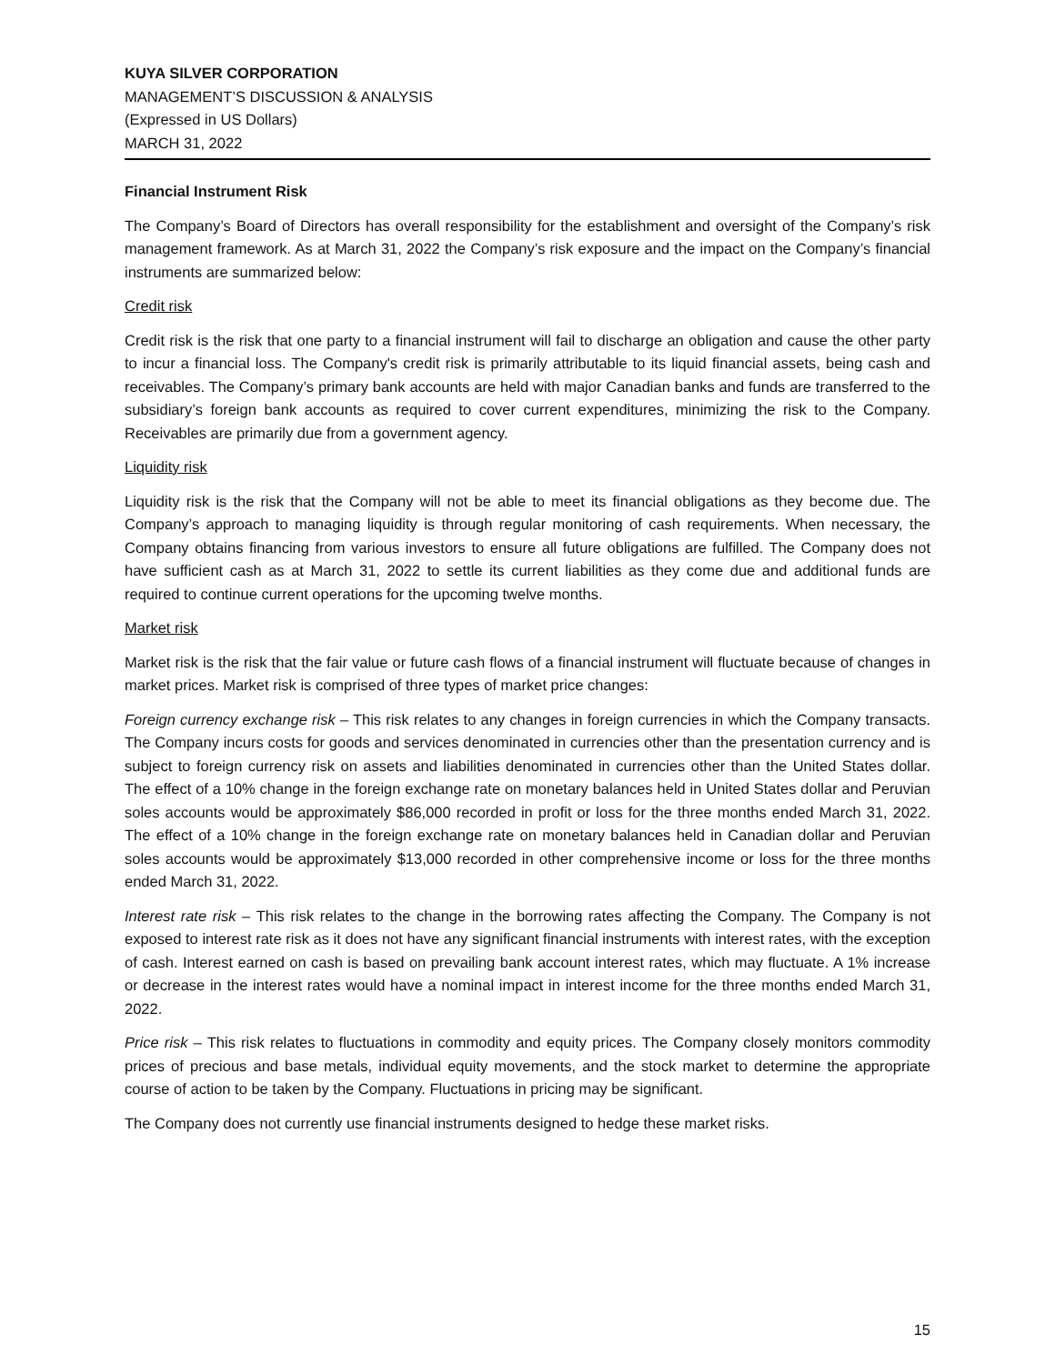KUYA SILVER CORPORATION
MANAGEMENT’S DISCUSSION & ANALYSIS
(Expressed in US Dollars)
MARCH 31, 2022
Financial Instrument Risk
The Company’s Board of Directors has overall responsibility for the establishment and oversight of the Company’s risk management framework. As at March 31, 2022 the Company’s risk exposure and the impact on the Company’s financial instruments are summarized below:
Credit risk
Credit risk is the risk that one party to a financial instrument will fail to discharge an obligation and cause the other party to incur a financial loss. The Company's credit risk is primarily attributable to its liquid financial assets, being cash and receivables. The Company’s primary bank accounts are held with major Canadian banks and funds are transferred to the subsidiary’s foreign bank accounts as required to cover current expenditures, minimizing the risk to the Company. Receivables are primarily due from a government agency.
Liquidity risk
Liquidity risk is the risk that the Company will not be able to meet its financial obligations as they become due. The Company’s approach to managing liquidity is through regular monitoring of cash requirements. When necessary, the Company obtains financing from various investors to ensure all future obligations are fulfilled. The Company does not have sufficient cash as at March 31, 2022 to settle its current liabilities as they come due and additional funds are required to continue current operations for the upcoming twelve months.
Market risk
Market risk is the risk that the fair value or future cash flows of a financial instrument will fluctuate because of changes in market prices. Market risk is comprised of three types of market price changes:
Foreign currency exchange risk – This risk relates to any changes in foreign currencies in which the Company transacts. The Company incurs costs for goods and services denominated in currencies other than the presentation currency and is subject to foreign currency risk on assets and liabilities denominated in currencies other than the United States dollar. The effect of a 10% change in the foreign exchange rate on monetary balances held in United States dollar and Peruvian soles accounts would be approximately $86,000 recorded in profit or loss for the three months ended March 31, 2022. The effect of a 10% change in the foreign exchange rate on monetary balances held in Canadian dollar and Peruvian soles accounts would be approximately $13,000 recorded in other comprehensive income or loss for the three months ended March 31, 2022.
Interest rate risk – This risk relates to the change in the borrowing rates affecting the Company. The Company is not exposed to interest rate risk as it does not have any significant financial instruments with interest rates, with the exception of cash. Interest earned on cash is based on prevailing bank account interest rates, which may fluctuate. A 1% increase or decrease in the interest rates would have a nominal impact in interest income for the three months ended March 31, 2022.
Price risk – This risk relates to fluctuations in commodity and equity prices. The Company closely monitors commodity prices of precious and base metals, individual equity movements, and the stock market to determine the appropriate course of action to be taken by the Company. Fluctuations in pricing may be significant.
The Company does not currently use financial instruments designed to hedge these market risks.
15